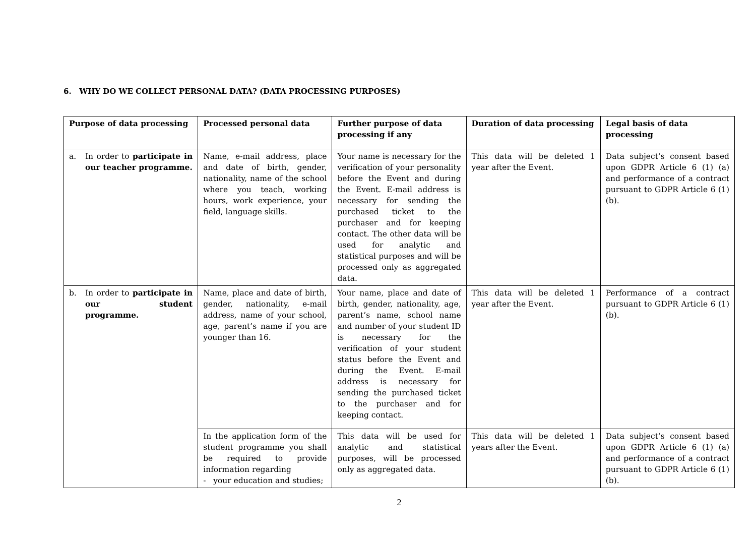6. WHY DO WE COLLECT PERSONAL DATA? (DATA PROCESSING PURPOSES)
| Purpose of data processing | Processed personal data | Further purpose of data processing if any | Duration of data processing | Legal basis of data processing |
| --- | --- | --- | --- | --- |
| a. In order to participate in our teacher programme. | Name, e-mail address, place and date of birth, gender, nationality, name of the school where you teach, working hours, work experience, your field, language skills. | Your name is necessary for the verification of your personality before the Event and during the Event. E-mail address is necessary for sending the purchased ticket to the purchaser and for keeping contact. The other data will be used for analytic and statistical purposes and will be processed only as aggregated data. | This data will be deleted 1 year after the Event. | Data subject’s consent based upon GDPR Article 6 (1) (a) and performance of a contract pursuant to GDPR Article 6 (1) (b). |
| b. In order to participate in our student programme. | Name, place and date of birth, gender, nationality, e-mail address, name of your school, age, parent’s name if you are younger than 16. | Your name, place and date of birth, gender, nationality, age, parent’s name, school name and number of your student ID is necessary for the verification of your student status before the Event and during the Event. E-mail address is necessary for sending the purchased ticket to the purchaser and for keeping contact. | This data will be deleted 1 year after the Event. | Performance of a contract pursuant to GDPR Article 6 (1) (b). |
| | In the application form of the student programme you shall be required to provide information regarding - your education and studies; | This data will be used for analytic and statistical purposes, will be processed only as aggregated data. | This data will be deleted 1 years after the Event. | Data subject’s consent based upon GDPR Article 6 (1) (a) and performance of a contract pursuant to GDPR Article 6 (1) (b). |
2